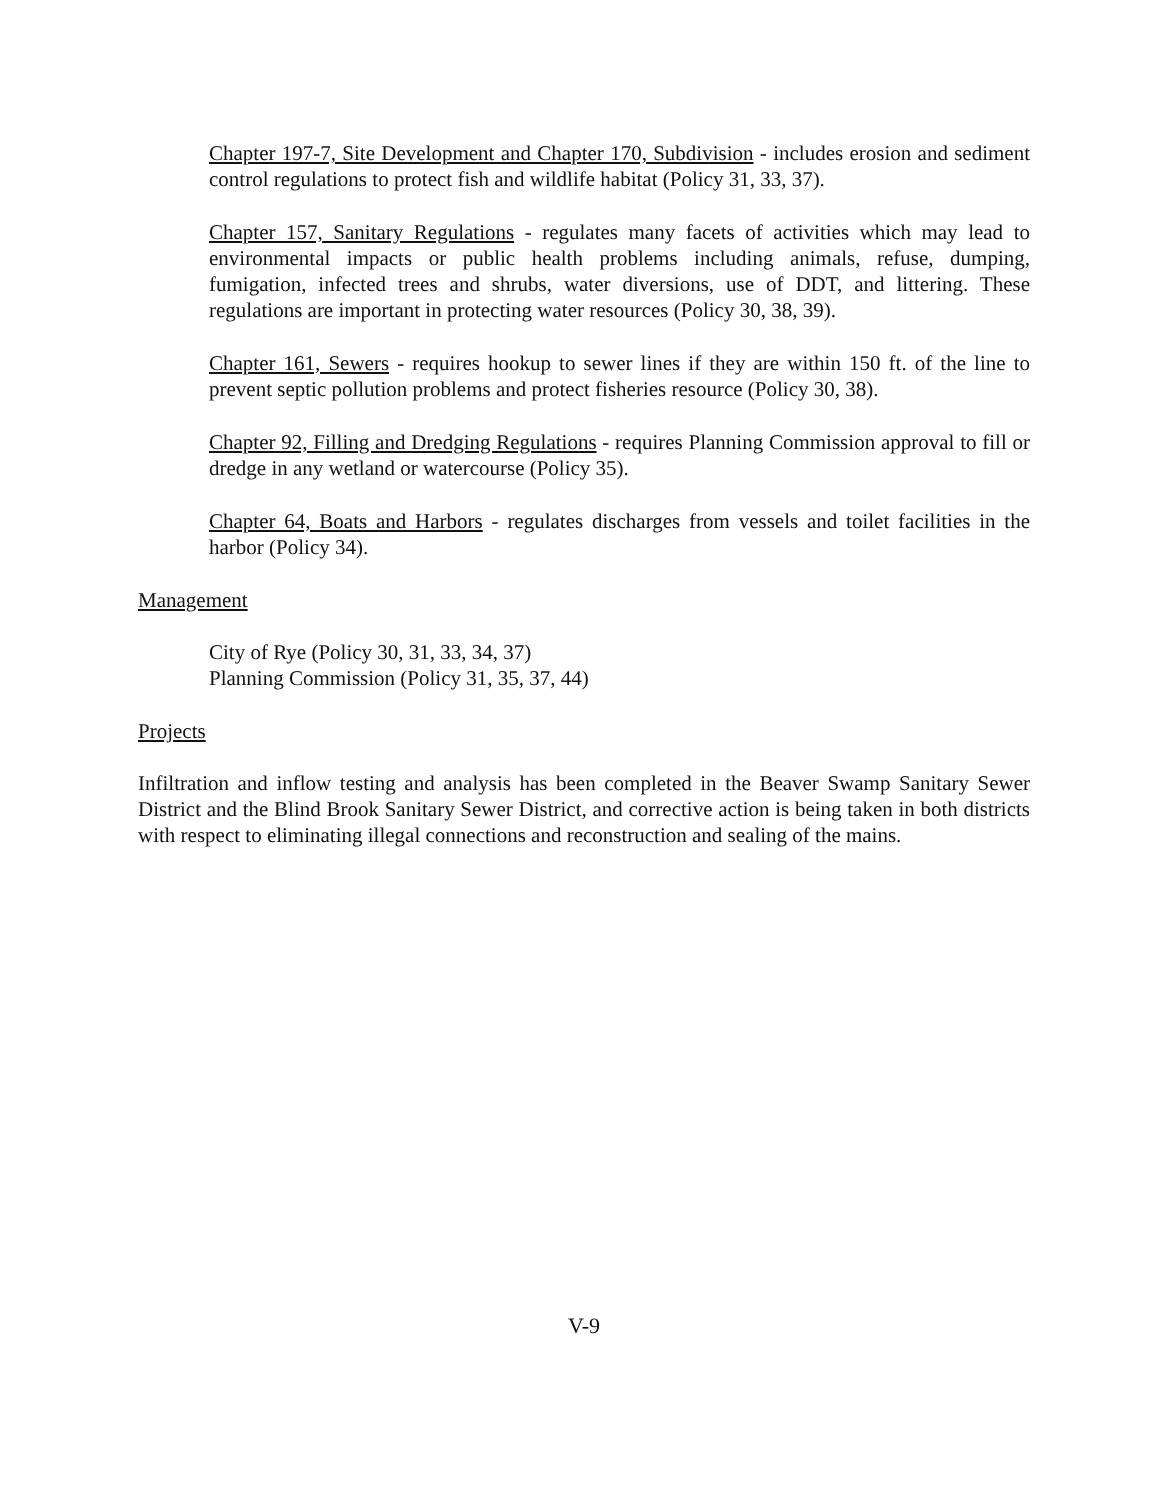Chapter 197-7, Site Development and Chapter 170, Subdivision - includes erosion and sediment control regulations to protect fish and wildlife habitat (Policy 31, 33, 37).
Chapter 157, Sanitary Regulations - regulates many facets of activities which may lead to environmental impacts or public health problems including animals, refuse, dumping, fumigation, infected trees and shrubs, water diversions, use of DDT, and littering. These regulations are important in protecting water resources (Policy 30, 38, 39).
Chapter 161, Sewers - requires hookup to sewer lines if they are within 150 ft. of the line to prevent septic pollution problems and protect fisheries resource (Policy 30, 38).
Chapter 92, Filling and Dredging Regulations - requires Planning Commission approval to fill or dredge in any wetland or watercourse (Policy 35).
Chapter 64, Boats and Harbors - regulates discharges from vessels and toilet facilities in the harbor (Policy 34).
Management
City of Rye (Policy 30, 31, 33, 34, 37)
Planning Commission (Policy 31, 35, 37, 44)
Projects
Infiltration and inflow testing and analysis has been completed in the Beaver Swamp Sanitary Sewer District and the Blind Brook Sanitary Sewer District, and corrective action is being taken in both districts with respect to eliminating illegal connections and reconstruction and sealing of the mains.
V-9